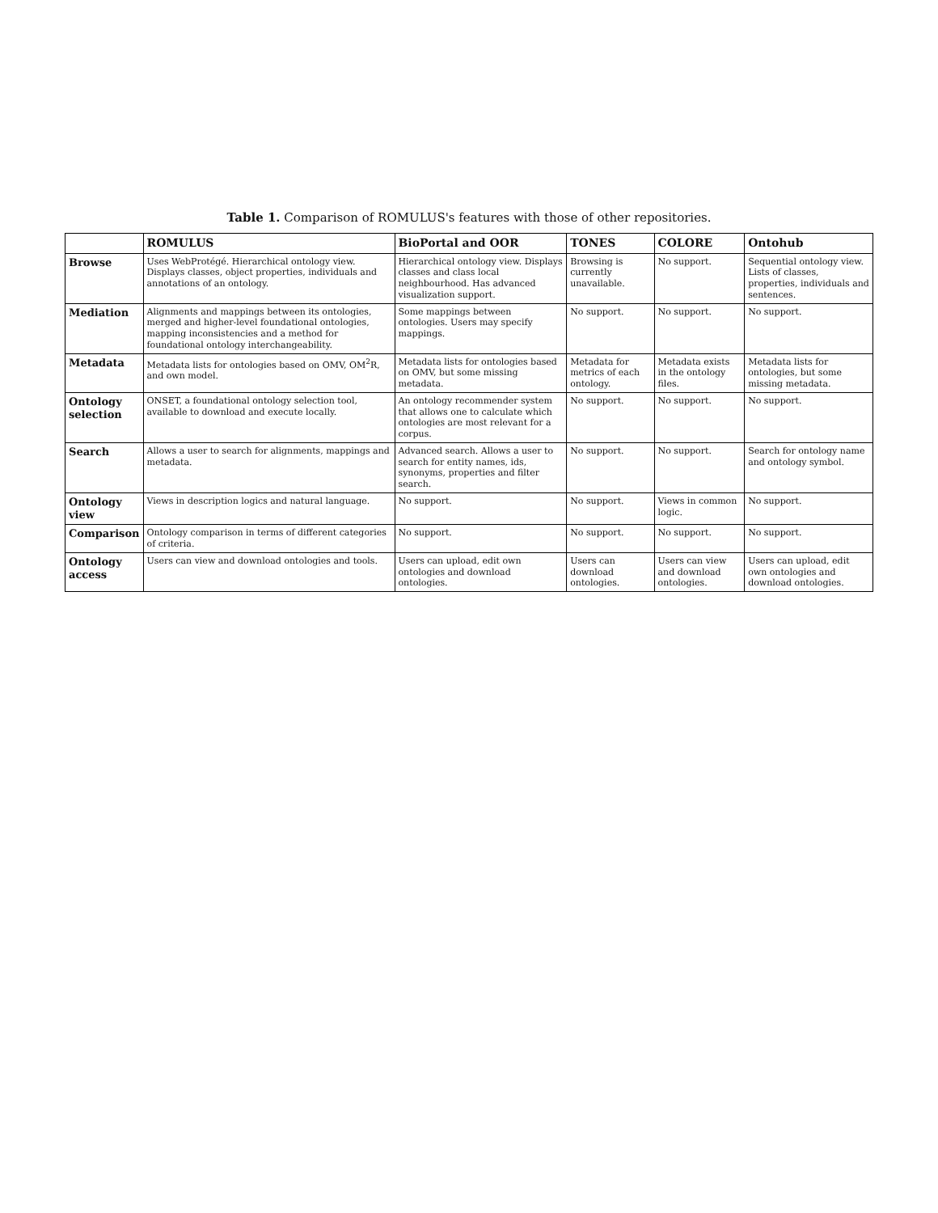Table 1. Comparison of ROMULUS's features with those of other repositories.
| | ROMULUS | BioPortal and OOR | TONES | COLORE | Ontohub |
| --- | --- | --- | --- | --- | --- |
| Browse | Uses WebProtégé. Hierarchical ontology view. Displays classes, object properties, individuals and annotations of an ontology. | Hierarchical ontology view. Displays classes and class local neighbourhood. Has advanced visualization support. | Browsing is currently unavailable. | No support. | Sequential ontology view. Lists of classes, properties, individuals and sentences. |
| Mediation | Alignments and mappings between its ontologies, merged and higher-level foundational ontologies, mapping inconsistencies and a method for foundational ontology interchangeability. | Some mappings between ontologies. Users may specify mappings. | No support. | No support. | No support. |
| Metadata | Metadata lists for ontologies based on OMV, OM<sup>2</sup>R, and own model. | Metadata lists for ontologies based on OMV, but some missing metadata. | Metadata for metrics of each ontology. | Metadata exists in the ontology files. | Metadata lists for ontologies, but some missing metadata. |
| Ontology selection | ONSET, a foundational ontology selection tool, available to download and execute locally. | An ontology recommender system that allows one to calculate which ontologies are most relevant for a corpus. | No support. | No support. | No support. |
| Search | Allows a user to search for alignments, mappings and metadata. | Advanced search. Allows a user to search for entity names, ids, synonyms, properties and filter search. | No support. | No support. | Search for ontology name and ontology symbol. |
| Ontology view | Views in description logics and natural language. | No support. | No support. | Views in common logic. | No support. |
| Comparison | Ontology comparison in terms of different categories of criteria. | No support. | No support. | No support. | No support. |
| Ontology access | Users can view and download ontologies and tools. | Users can upload, edit own ontologies and download ontologies. | Users can download ontologies. | Users can view and download ontologies. | Users can upload, edit own ontologies and download ontologies. |